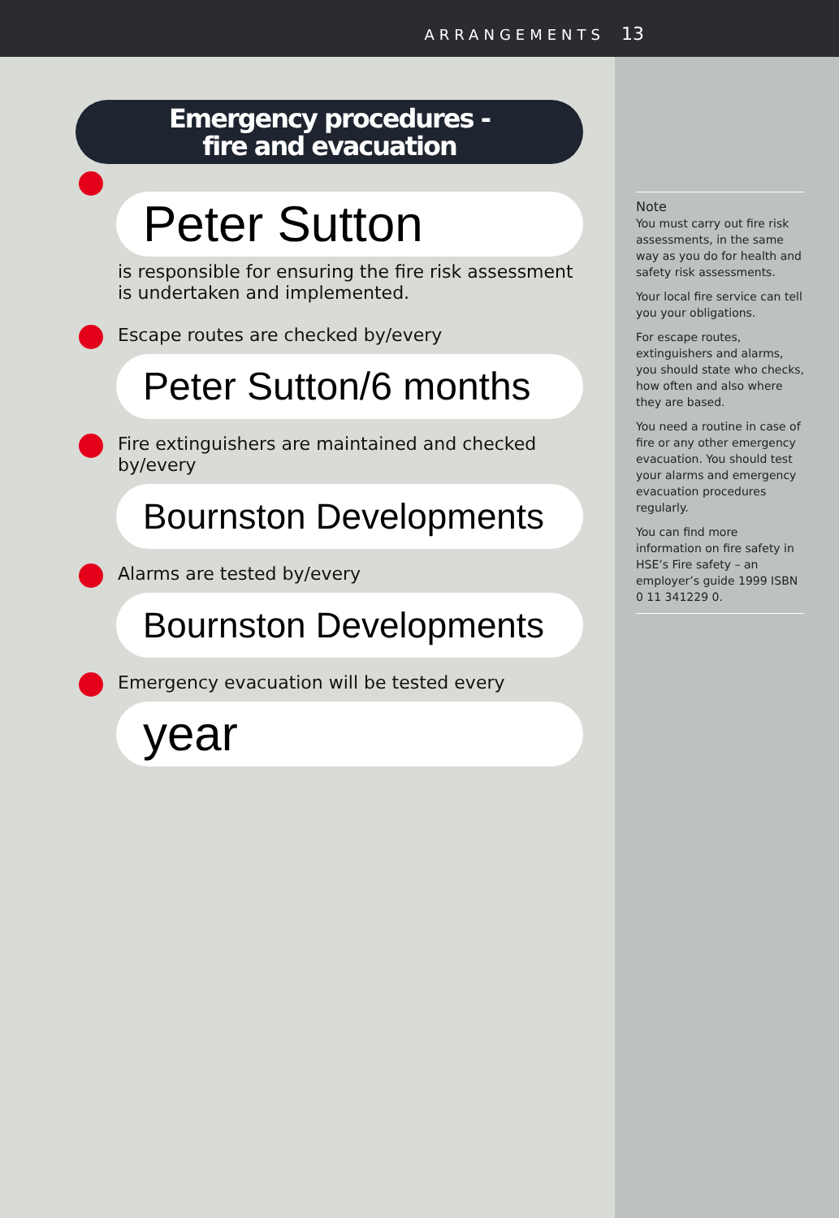ARRANGEMENTS 13
Emergency procedures -
fire and evacuation
Peter Sutton
is responsible for ensuring the fire risk assessment
is undertaken and implemented.
Escape routes are checked by/every
Peter Sutton/6 months
Fire extinguishers are maintained and checked
by/every
Bournston Developments
Alarms are tested by/every
Bournston Developments
Emergency evacuation will be tested every
year
Note
You must carry out fire risk assessments, in the same way as you do for health and safety risk assessments.
Your local fire service can tell you your obligations.
For escape routes, extinguishers and alarms, you should state who checks, how often and also where they are based.
You need a routine in case of fire or any other emergency evacuation. You should test your alarms and emergency evacuation procedures regularly.
You can find more information on fire safety in HSE’s Fire safety – an employer’s guide 1999 ISBN 0 11 341229 0.